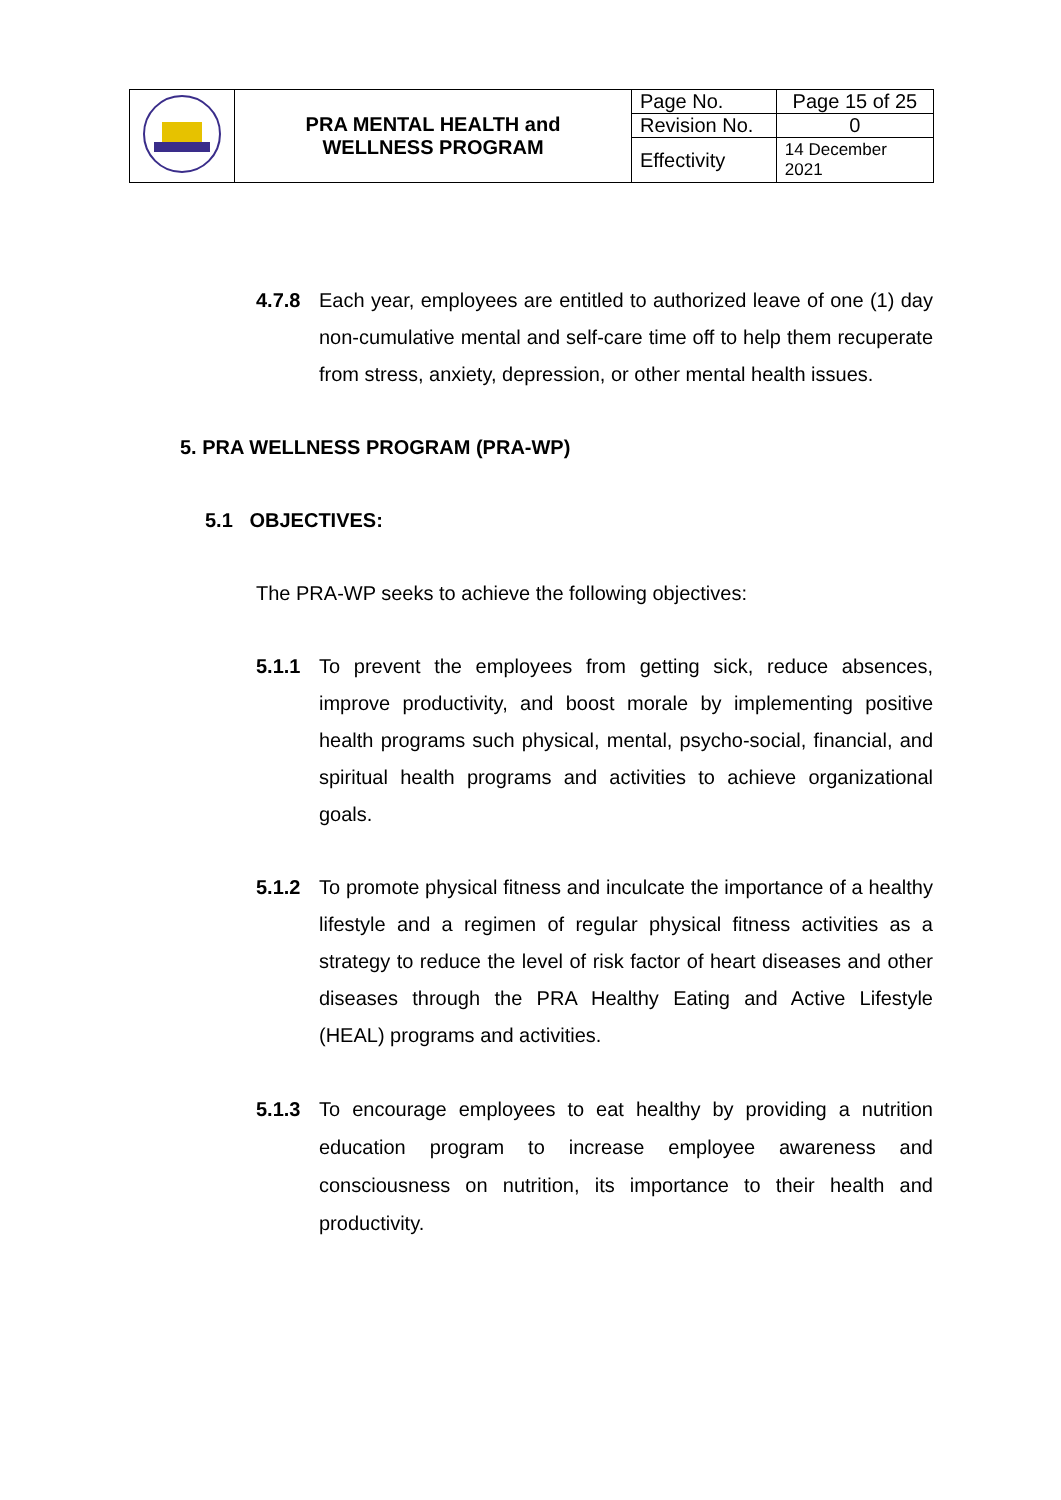| | PRA MENTAL HEALTH and WELLNESS PROGRAM | Page No. | Page 15 of 25 |
| | | Revision No. | 0 |
| | | Effectivity | 14 December 2021 |
4.7.8 Each year, employees are entitled to authorized leave of one (1) day non-cumulative mental and self-care time off to help them recuperate from stress, anxiety, depression, or other mental health issues.
5. PRA WELLNESS PROGRAM (PRA-WP)
5.1 OBJECTIVES:
The PRA-WP seeks to achieve the following objectives:
5.1.1 To prevent the employees from getting sick, reduce absences, improve productivity, and boost morale by implementing positive health programs such physical, mental, psycho-social, financial, and spiritual health programs and activities to achieve organizational goals.
5.1.2 To promote physical fitness and inculcate the importance of a healthy lifestyle and a regimen of regular physical fitness activities as a strategy to reduce the level of risk factor of heart diseases and other diseases through the PRA Healthy Eating and Active Lifestyle (HEAL) programs and activities.
5.1.3 To encourage employees to eat healthy by providing a nutrition education program to increase employee awareness and consciousness on nutrition, its importance to their health and productivity.